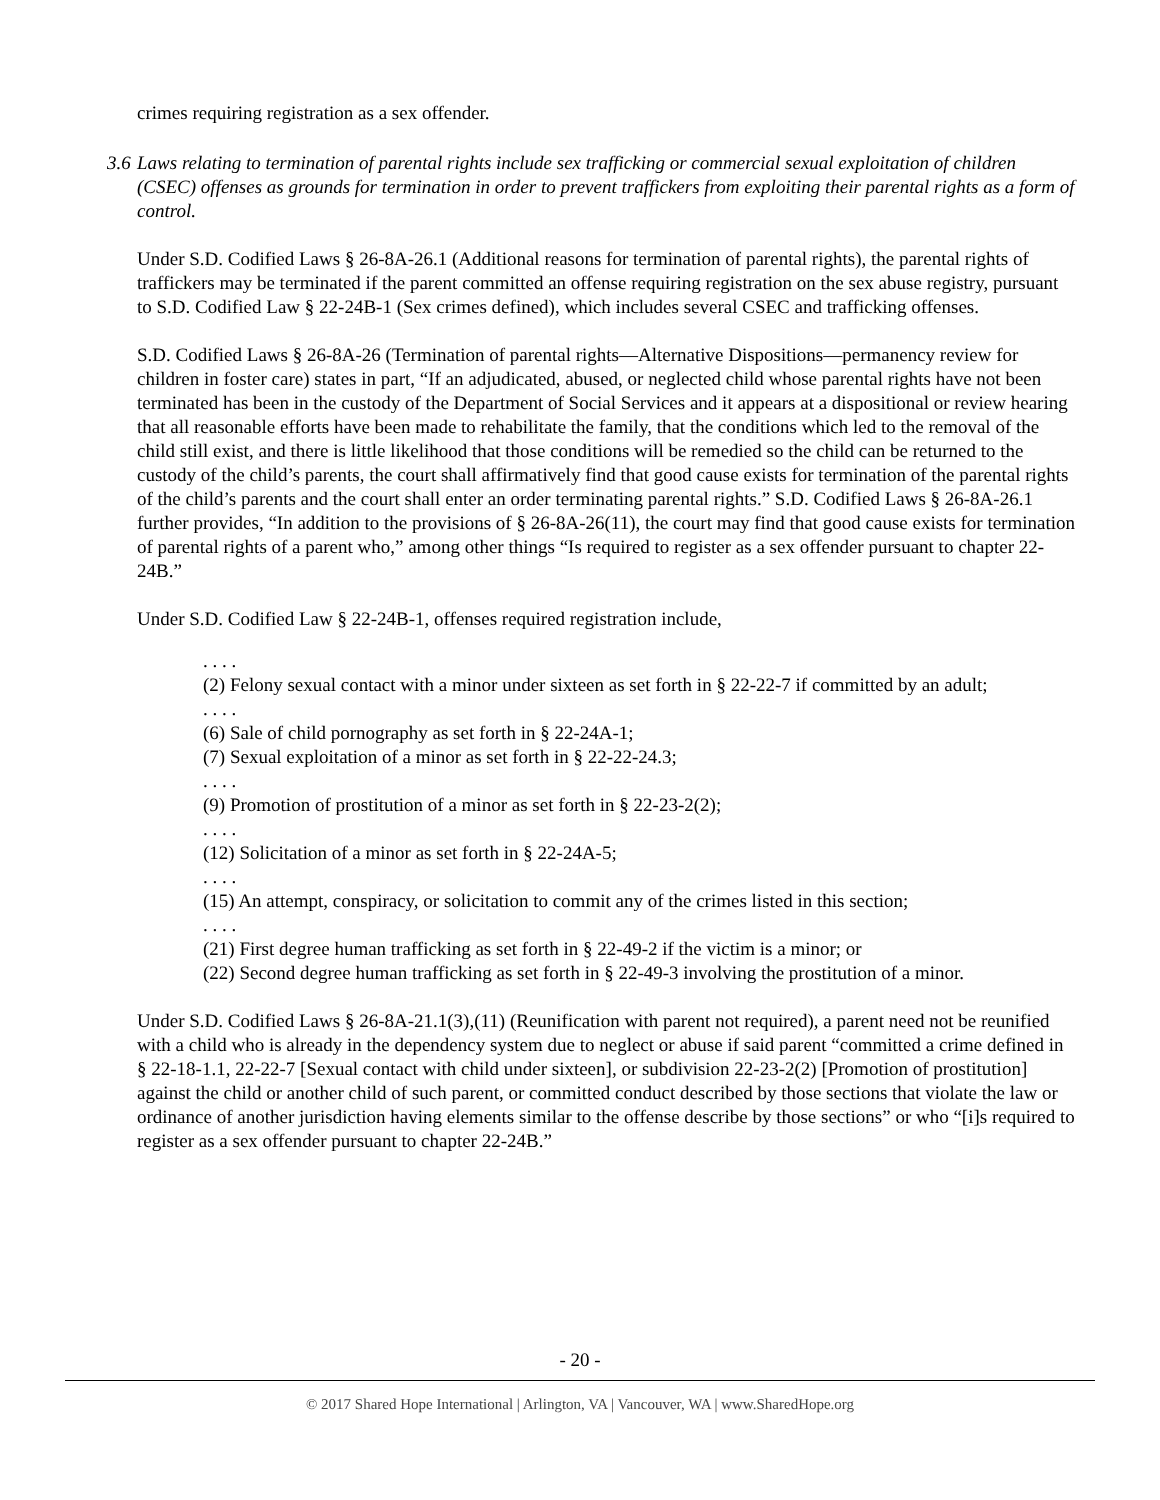crimes requiring registration as a sex offender.
3.6 Laws relating to termination of parental rights include sex trafficking or commercial sexual exploitation of children (CSEC) offenses as grounds for termination in order to prevent traffickers from exploiting their parental rights as a form of control.
Under S.D. Codified Laws § 26-8A-26.1 (Additional reasons for termination of parental rights), the parental rights of traffickers may be terminated if the parent committed an offense requiring registration on the sex abuse registry, pursuant to S.D. Codified Law § 22-24B-1 (Sex crimes defined), which includes several CSEC and trafficking offenses.
S.D. Codified Laws § 26-8A-26 (Termination of parental rights—Alternative Dispositions—permanency review for children in foster care) states in part, “If an adjudicated, abused, or neglected child whose parental rights have not been terminated has been in the custody of the Department of Social Services and it appears at a dispositional or review hearing that all reasonable efforts have been made to rehabilitate the family, that the conditions which led to the removal of the child still exist, and there is little likelihood that those conditions will be remedied so the child can be returned to the custody of the child’s parents, the court shall affirmatively find that good cause exists for termination of the parental rights of the child’s parents and the court shall enter an order terminating parental rights.” S.D. Codified Laws § 26-8A-26.1 further provides, “In addition to the provisions of § 26-8A-26(11), the court may find that good cause exists for termination of parental rights of a parent who,” among other things “Is required to register as a sex offender pursuant to chapter 22-24B.”
Under S.D. Codified Law § 22-24B-1, offenses required registration include,
. . . .
(2) Felony sexual contact with a minor under sixteen as set forth in § 22-22-7 if committed by an adult;
. . . .
(6) Sale of child pornography as set forth in § 22-24A-1;
(7) Sexual exploitation of a minor as set forth in § 22-22-24.3;
. . . .
(9) Promotion of prostitution of a minor as set forth in § 22-23-2(2);
. . . .
(12) Solicitation of a minor as set forth in § 22-24A-5;
. . . .
(15) An attempt, conspiracy, or solicitation to commit any of the crimes listed in this section;
. . . .
(21) First degree human trafficking as set forth in § 22-49-2 if the victim is a minor; or
(22) Second degree human trafficking as set forth in § 22-49-3 involving the prostitution of a minor.
Under S.D. Codified Laws § 26-8A-21.1(3),(11) (Reunification with parent not required), a parent need not be reunified with a child who is already in the dependency system due to neglect or abuse if said parent “committed a crime defined in § 22-18-1.1, 22-22-7 [Sexual contact with child under sixteen], or subdivision 22-23-2(2) [Promotion of prostitution] against the child or another child of such parent, or committed conduct described by those sections that violate the law or ordinance of another jurisdiction having elements similar to the offense describe by those sections” or who “[i]s required to register as a sex offender pursuant to chapter 22-24B.”
- 20 -
© 2017 Shared Hope International | Arlington, VA | Vancouver, WA | www.SharedHope.org